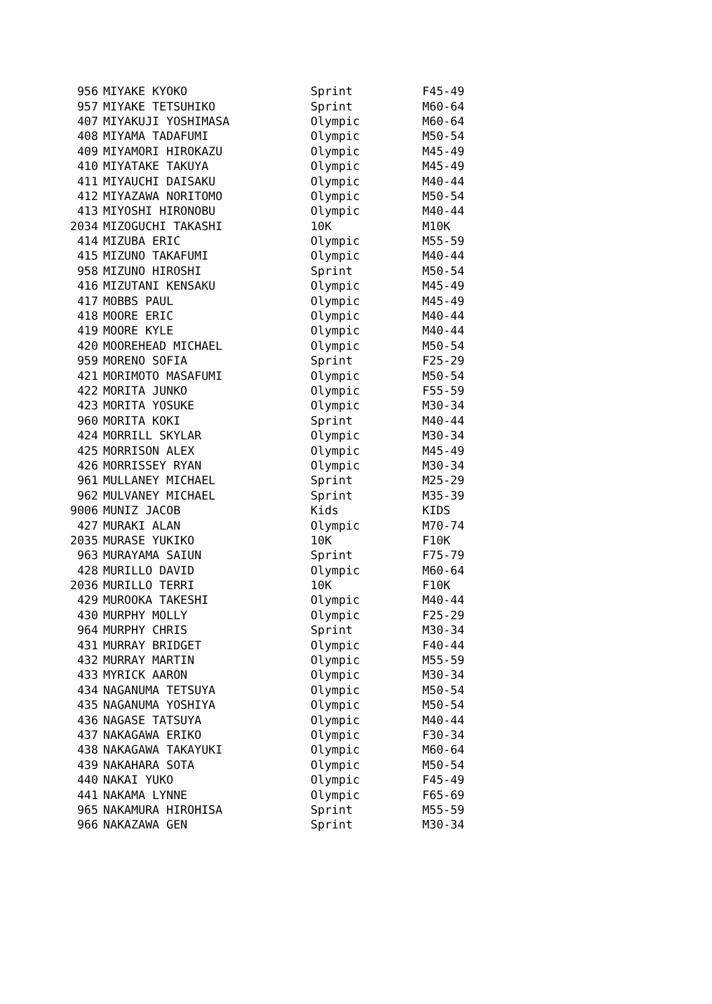| 956 | MIYAKE KYOKO | Sprint | F45-49 |
| 957 | MIYAKE TETSUHIKO | Sprint | M60-64 |
| 407 | MIYAKUJI YOSHIMASA | Olympic | M60-64 |
| 408 | MIYAMA TADAFUMI | Olympic | M50-54 |
| 409 | MIYAMORI HIROKAZU | Olympic | M45-49 |
| 410 | MIYATAKE TAKUYA | Olympic | M45-49 |
| 411 | MIYAUCHI DAISAKU | Olympic | M40-44 |
| 412 | MIYAZAWA NORITOMO | Olympic | M50-54 |
| 413 | MIYOSHI HIRONOBU | Olympic | M40-44 |
| 2034 | MIZOGUCHI TAKASHI | 10K | M10K |
| 414 | MIZUBA ERIC | Olympic | M55-59 |
| 415 | MIZUNO TAKAFUMI | Olympic | M40-44 |
| 958 | MIZUNO HIROSHI | Sprint | M50-54 |
| 416 | MIZUTANI KENSAKU | Olympic | M45-49 |
| 417 | MOBBS PAUL | Olympic | M45-49 |
| 418 | MOORE ERIC | Olympic | M40-44 |
| 419 | MOORE KYLE | Olympic | M40-44 |
| 420 | MOOREHEAD MICHAEL | Olympic | M50-54 |
| 959 | MORENO SOFIA | Sprint | F25-29 |
| 421 | MORIMOTO MASAFUMI | Olympic | M50-54 |
| 422 | MORITA JUNKO | Olympic | F55-59 |
| 423 | MORITA YOSUKE | Olympic | M30-34 |
| 960 | MORITA KOKI | Sprint | M40-44 |
| 424 | MORRILL SKYLAR | Olympic | M30-34 |
| 425 | MORRISON ALEX | Olympic | M45-49 |
| 426 | MORRISSEY RYAN | Olympic | M30-34 |
| 961 | MULLANEY MICHAEL | Sprint | M25-29 |
| 962 | MULVANEY MICHAEL | Sprint | M35-39 |
| 9006 | MUNIZ JACOB | Kids | KIDS |
| 427 | MURAKI ALAN | Olympic | M70-74 |
| 2035 | MURASE YUKIKO | 10K | F10K |
| 963 | MURAYAMA SAIUN | Sprint | F75-79 |
| 428 | MURILLO DAVID | Olympic | M60-64 |
| 2036 | MURILLO TERRI | 10K | F10K |
| 429 | MUROOKA TAKESHI | Olympic | M40-44 |
| 430 | MURPHY MOLLY | Olympic | F25-29 |
| 964 | MURPHY CHRIS | Sprint | M30-34 |
| 431 | MURRAY BRIDGET | Olympic | F40-44 |
| 432 | MURRAY MARTIN | Olympic | M55-59 |
| 433 | MYRICK AARON | Olympic | M30-34 |
| 434 | NAGANUMA TETSUYA | Olympic | M50-54 |
| 435 | NAGANUMA YOSHIYA | Olympic | M50-54 |
| 436 | NAGASE TATSUYA | Olympic | M40-44 |
| 437 | NAKAGAWA ERIKO | Olympic | F30-34 |
| 438 | NAKAGAWA TAKAYUKI | Olympic | M60-64 |
| 439 | NAKAHARA SOTA | Olympic | M50-54 |
| 440 | NAKAI YUKO | Olympic | F45-49 |
| 441 | NAKAMA LYNNE | Olympic | F65-69 |
| 965 | NAKAMURA HIROHISA | Sprint | M55-59 |
| 966 | NAKAZAWA GEN | Sprint | M30-34 |